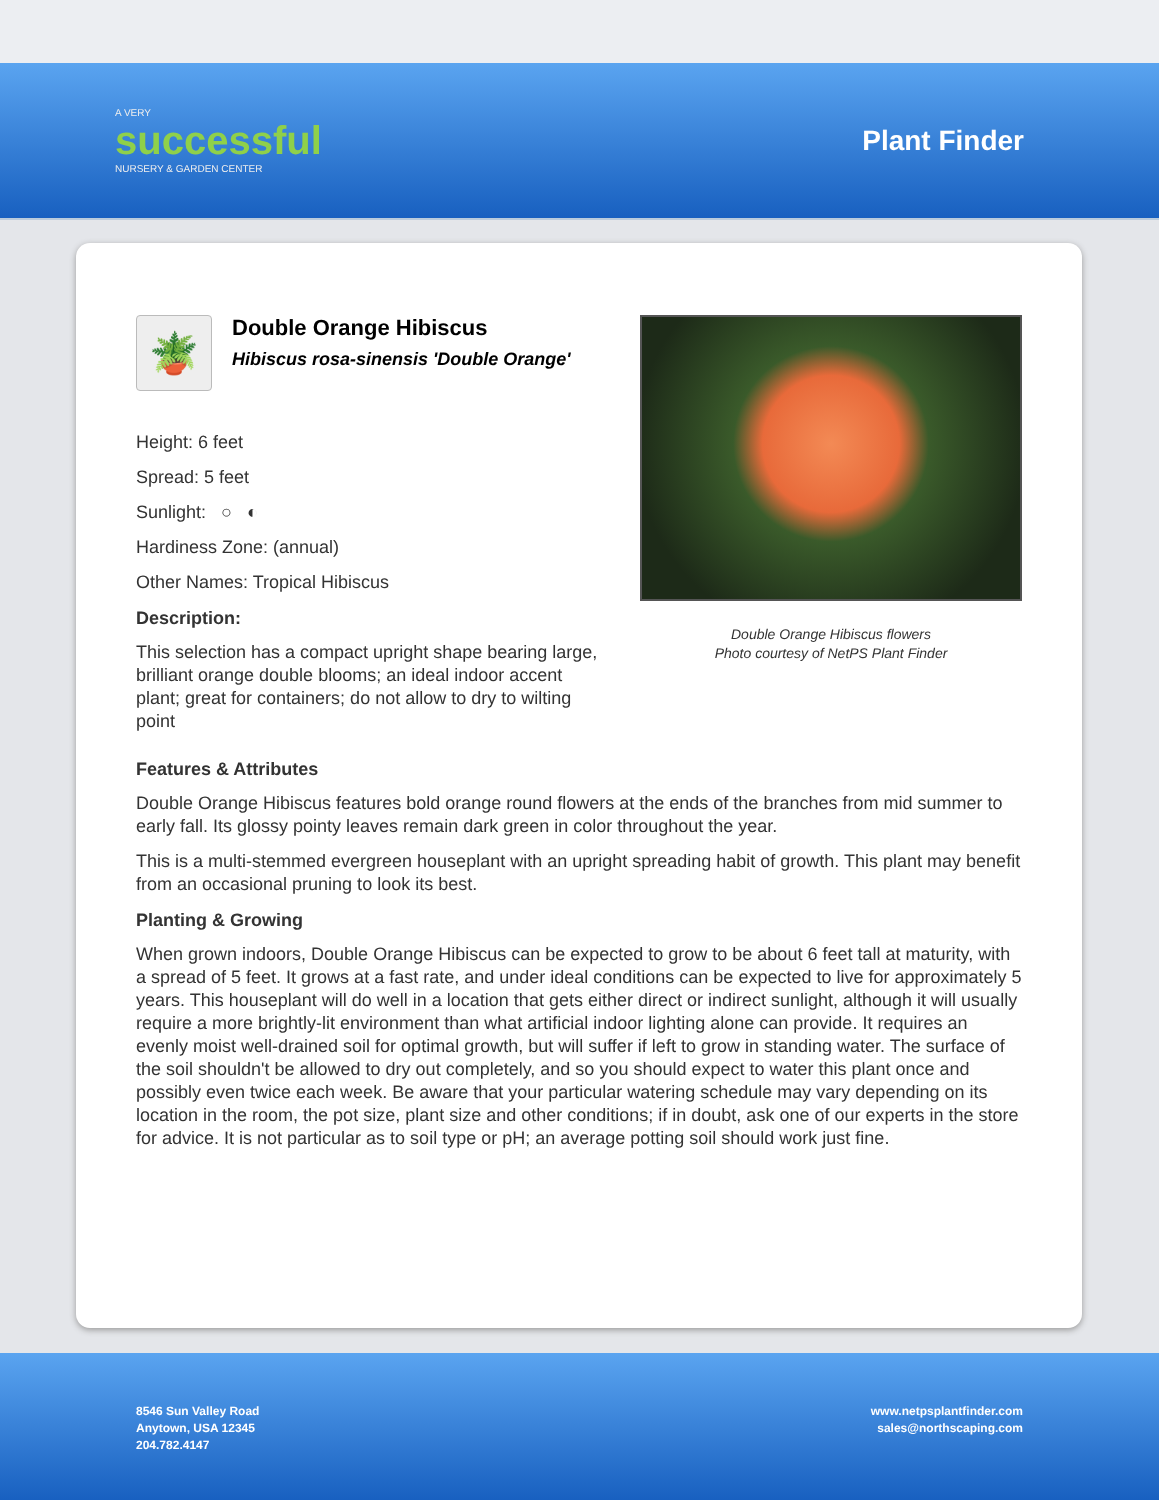A VERY
successful
NURSERY & GARDEN CENTER
Plant Finder
🪴
Double Orange Hibiscus
Hibiscus rosa-sinensis 'Double Orange'
Height: 6 feet
Spread: 5 feet
Sunlight: ○ ◐
Hardiness Zone: (annual)
Other Names: Tropical Hibiscus
Description:
This selection has a compact upright shape bearing large, brilliant orange double blooms; an ideal indoor accent plant; great for containers; do not allow to dry to wilting point
Double Orange Hibiscus flowers
Photo courtesy of NetPS Plant Finder
Features & Attributes
Double Orange Hibiscus features bold orange round flowers at the ends of the branches from mid summer to early fall. Its glossy pointy leaves remain dark green in color throughout the year.
This is a multi-stemmed evergreen houseplant with an upright spreading habit of growth. This plant may benefit from an occasional pruning to look its best.
Planting & Growing
When grown indoors, Double Orange Hibiscus can be expected to grow to be about 6 feet tall at maturity, with a spread of 5 feet. It grows at a fast rate, and under ideal conditions can be expected to live for approximately 5 years. This houseplant will do well in a location that gets either direct or indirect sunlight, although it will usually require a more brightly-lit environment than what artificial indoor lighting alone can provide. It requires an evenly moist well-drained soil for optimal growth, but will suffer if left to grow in standing water. The surface of the soil shouldn't be allowed to dry out completely, and so you should expect to water this plant once and possibly even twice each week. Be aware that your particular watering schedule may vary depending on its location in the room, the pot size, plant size and other conditions; if in doubt, ask one of our experts in the store for advice. It is not particular as to soil type or pH; an average potting soil should work just fine.
8546 Sun Valley Road
Anytown, USA 12345
204.782.4147
www.netpsplantfinder.com
sales@northscaping.com